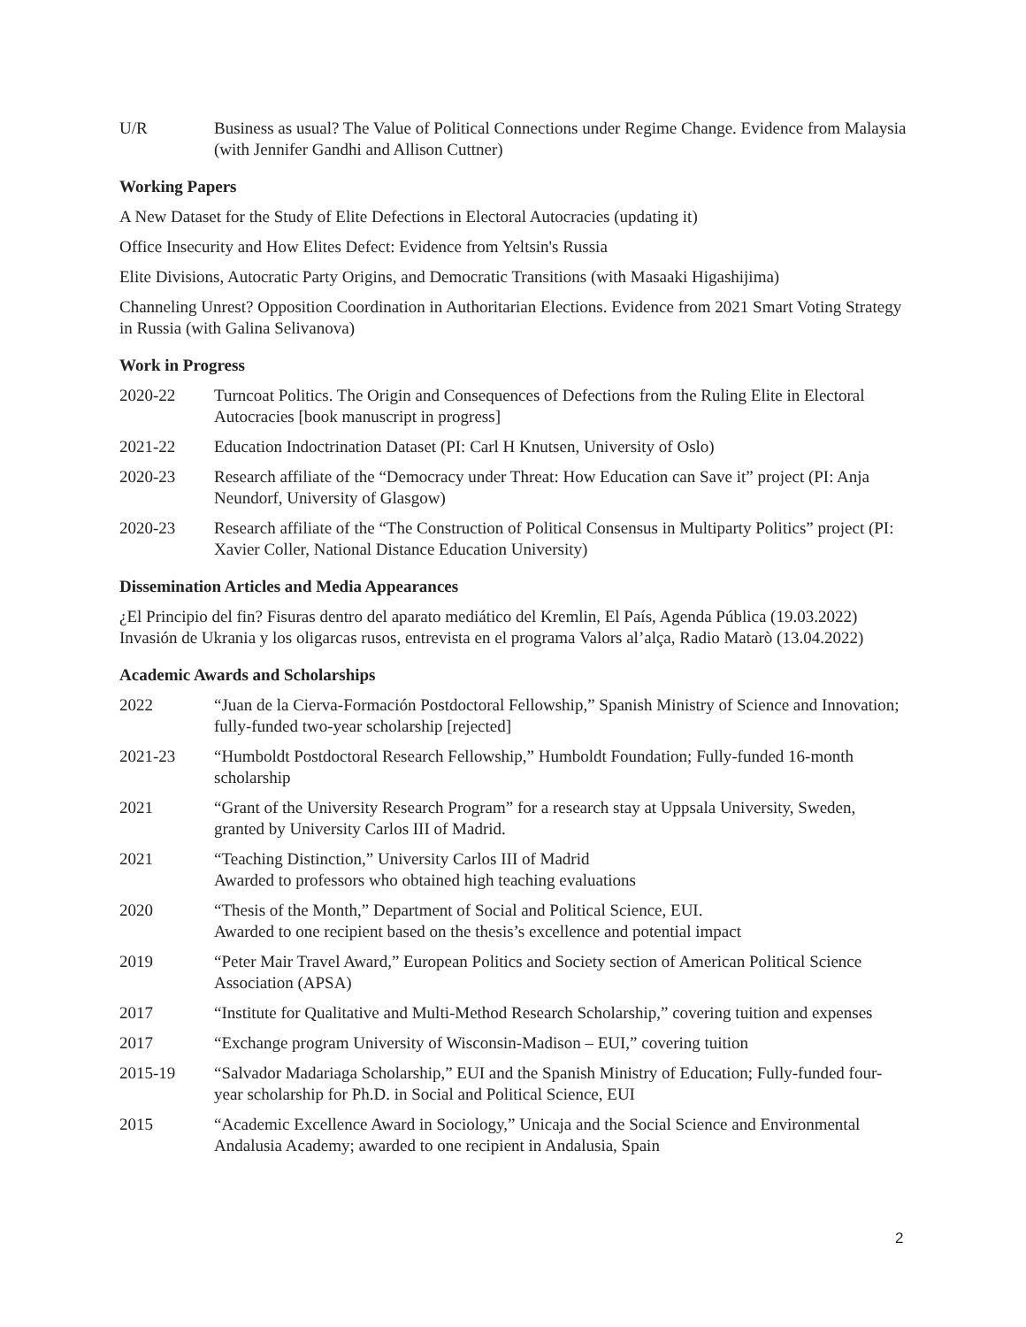U/R Business as usual? The Value of Political Connections under Regime Change. Evidence from Malaysia (with Jennifer Gandhi and Allison Cuttner)
Working Papers
A New Dataset for the Study of Elite Defections in Electoral Autocracies (updating it)
Office Insecurity and How Elites Defect: Evidence from Yeltsin's Russia
Elite Divisions, Autocratic Party Origins, and Democratic Transitions (with Masaaki Higashijima)
Channeling Unrest? Opposition Coordination in Authoritarian Elections. Evidence from 2021 Smart Voting Strategy in Russia (with Galina Selivanova)
Work in Progress
2020-22 Turncoat Politics. The Origin and Consequences of Defections from the Ruling Elite in Electoral Autocracies [book manuscript in progress]
2021-22 Education Indoctrination Dataset (PI: Carl H Knutsen, University of Oslo)
2020-23 Research affiliate of the “Democracy under Threat: How Education can Save it” project (PI: Anja Neundorf, University of Glasgow)
2020-23 Research affiliate of the “The Construction of Political Consensus in Multiparty Politics” project (PI: Xavier Coller, National Distance Education University)
Dissemination Articles and Media Appearances
¿El Principio del fin? Fisuras dentro del aparato mediático del Kremlin, El País, Agenda Pública (19.03.2022)
Invasión de Ukrania y los oligarcas rusos, entrevista en el programa Valors al’alça, Radio Matarò (13.04.2022)
Academic Awards and Scholarships
2022 “Juan de la Cierva-Formación Postdoctoral Fellowship,” Spanish Ministry of Science and Innovation; fully-funded two-year scholarship [rejected]
2021-23 “Humboldt Postdoctoral Research Fellowship,” Humboldt Foundation; Fully-funded 16-month scholarship
2021 “Grant of the University Research Program” for a research stay at Uppsala University, Sweden, granted by University Carlos III of Madrid.
2021 “Teaching Distinction,” University Carlos III of Madrid
Awarded to professors who obtained high teaching evaluations
2020 “Thesis of the Month,” Department of Social and Political Science, EUI.
Awarded to one recipient based on the thesis’s excellence and potential impact
2019 “Peter Mair Travel Award,” European Politics and Society section of American Political Science Association (APSA)
2017 “Institute for Qualitative and Multi-Method Research Scholarship,” covering tuition and expenses
2017 “Exchange program University of Wisconsin-Madison – EUI,” covering tuition
2015-19 “Salvador Madariaga Scholarship,” EUI and the Spanish Ministry of Education; Fully-funded four-year scholarship for Ph.D. in Social and Political Science, EUI
2015 “Academic Excellence Award in Sociology,” Unicaja and the Social Science and Environmental Andalusia Academy; awarded to one recipient in Andalusia, Spain
2